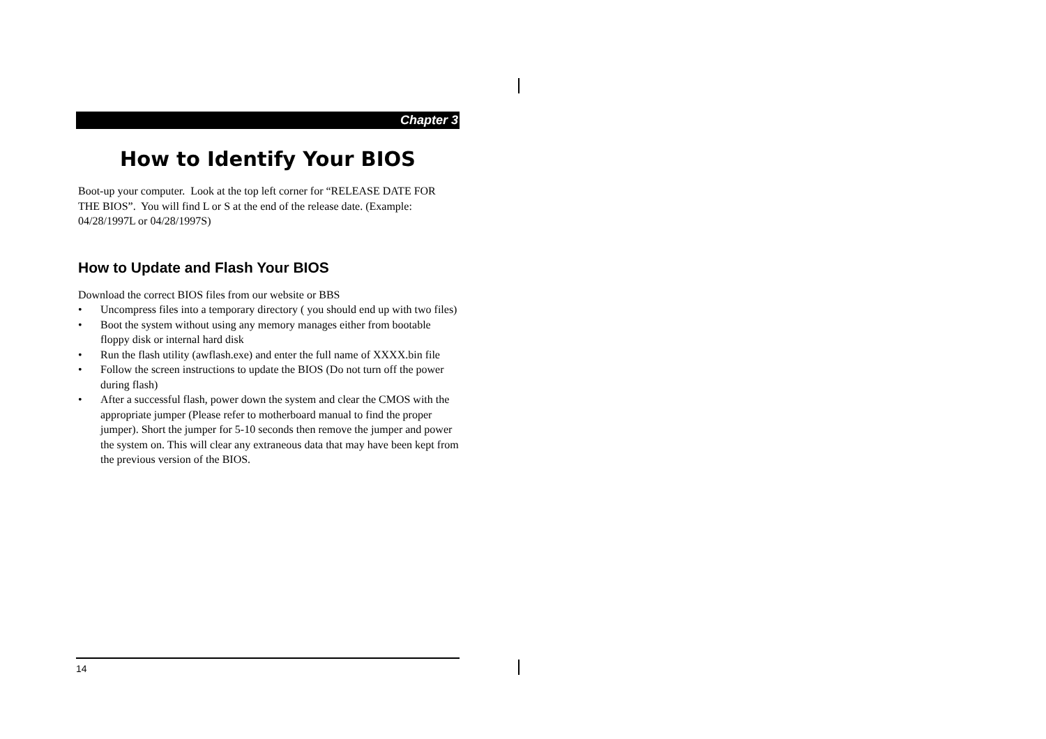Chapter 3
How to Identify Your BIOS
Boot-up your computer. Look at the top left corner for “RELEASE DATE FOR THE BIOS”. You will find L or S at the end of the release date. (Example: 04/28/1997L or 04/28/1997S)
How to Update and Flash Your BIOS
Download the correct BIOS files from our website or BBS
• Uncompress files into a temporary directory ( you should end up with two files)
• Boot the system without using any memory manages either from bootable floppy disk or internal hard disk
• Run the flash utility (awflash.exe) and enter the full name of XXXX.bin file
• Follow the screen instructions to update the BIOS (Do not turn off the power during flash)
• After a successful flash, power down the system and clear the CMOS with the appropriate jumper (Please refer to motherboard manual to find the proper jumper). Short the jumper for 5-10 seconds then remove the jumper and power the system on. This will clear any extraneous data that may have been kept from the previous version of the BIOS.
14